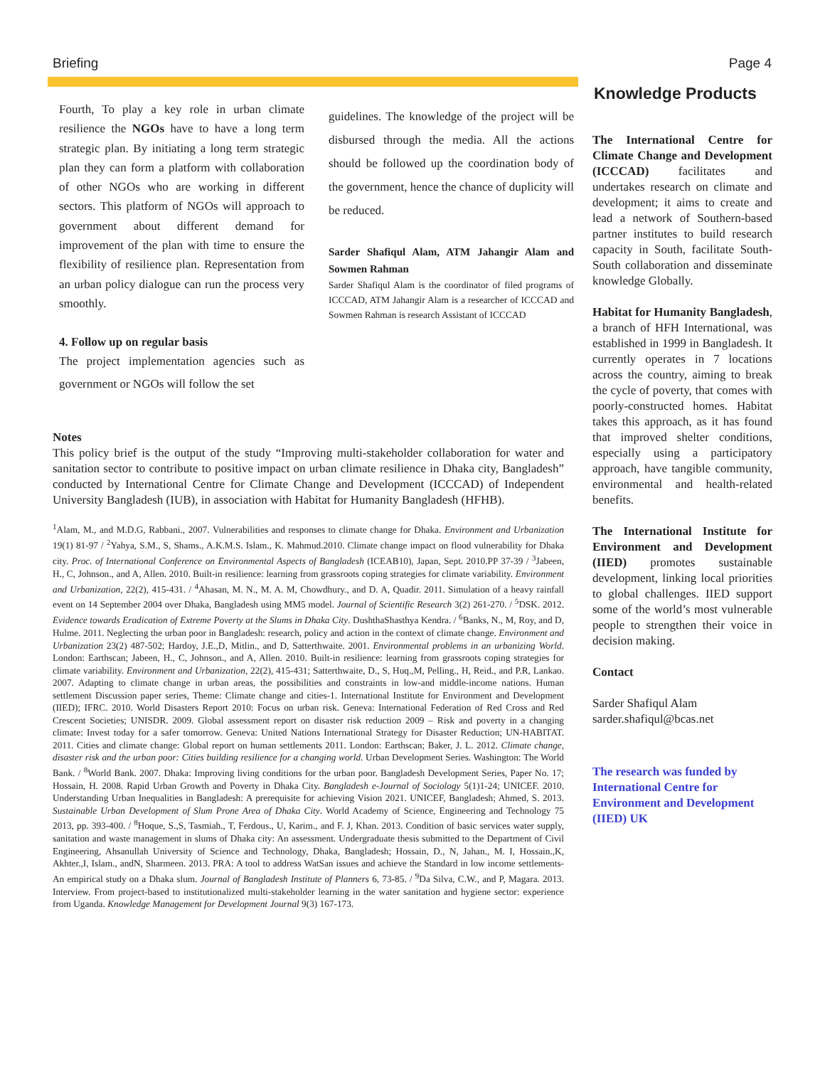Briefing Page 4
Fourth, To play a key role in urban climate resilience the NGOs have to have a long term strategic plan. By initiating a long term strategic plan they can form a platform with collaboration of other NGOs who are working in different sectors. This platform of NGOs will approach to government about different demand for improvement of the plan with time to ensure the flexibility of resilience plan. Representation from an urban policy dialogue can run the process very smoothly.
4. Follow up on regular basis
The project implementation agencies such as government or NGOs will follow the set
guidelines. The knowledge of the project will be disbursed through the media. All the actions should be followed up the coordination body of the government, hence the chance of duplicity will be reduced.
Sarder Shafiqul Alam, ATM Jahangir Alam and Sowmen Rahman
Sarder Shafiqul Alam is the coordinator of filed programs of ICCCAD, ATM Jahangir Alam is a researcher of ICCCAD and Sowmen Rahman is research Assistant of ICCCAD
Notes
This policy brief is the output of the study “Improving multi-stakeholder collaboration for water and sanitation sector to contribute to positive impact on urban climate resilience in Dhaka city, Bangladesh” conducted by International Centre for Climate Change and Development (ICCCAD) of Independent University Bangladesh (IUB), in association with Habitat for Humanity Bangladesh (HFHB).
<sup>1</sup> Alam, M., and M.D.G, Rabbani., 2007. Vulnerabilities and responses to climate change for Dhaka. Environment and Urbanization 19(1) 81-97 / <sup>2</sup>Yahya, S.M., S, Shams., A.K.M.S. Islam., K. Mahmud.2010. Climate change impact on flood vulnerability for Dhaka city. Proc. of International Conference on Environmental Aspects of Bangladesh (ICEAB10), Japan, Sept. 2010.PP 37-39 / <sup>3</sup>Jabeen, H., C, Johnson., and A, Allen. 2010. Built-in resilience: learning from grassroots coping strategies for climate variability. Environment and Urbanization, 22(2), 415-431. / <sup>4</sup>Ahasan, M. N., M. A. M, Chowdhury., and D. A, Quadir. 2011. Simulation of a heavy rainfall event on 14 September 2004 over Dhaka, Bangladesh using MM5 model. Journal of Scientific Research 3(2) 261-270. / <sup>5</sup>DSK. 2012. Evidence towards Eradication of Extreme Poverty at the Slums in Dhaka City. DushthaShasthya Kendra. / <sup>6</sup>Banks, N., M, Roy, and D, Hulme. 2011. Neglecting the urban poor in Bangladesh: research, policy and action in the context of climate change. Environment and Urbanization 23(2) 487-502; Hardoy, J.E.,D, Mitlin., and D, Satterthwaite. 2001. Environmental problems in an urbanizing World. London: Earthscan; Jabeen, H., C, Johnson., and A, Allen. 2010. Built-in resilience: learning from grassroots coping strategies for climate variability. Environment and Urbanization, 22(2), 415-431; Satterthwaite, D., S, Huq.,M, Pelling., H, Reid., and P.R, Lankao. 2007. Adapting to climate change in urban areas, the possibilities and constraints in low-and middle-income nations. Human settlement Discussion paper series, Theme: Climate change and cities-1. International Institute for Environment and Development (IIED); IFRC. 2010. World Disasters Report 2010: Focus on urban risk. Geneva: International Federation of Red Cross and Red Crescent Societies; UNISDR. 2009. Global assessment report on disaster risk reduction 2009 – Risk and poverty in a changing climate: Invest today for a safer tomorrow. Geneva: United Nations International Strategy for Disaster Reduction; UN-HABITAT. 2011. Cities and climate change: Global report on human settlements 2011. London: Earthscan; Baker, J. L. 2012. Climate change, disaster risk and the urban poor: Cities building resilience for a changing world. Urban Development Series. Washington: The World Bank. / <sup>8</sup>World Bank. 2007. Dhaka: Improving living conditions for the urban poor. Bangladesh Development Series, Paper No. 17; Hossain, H. 2008. Rapid Urban Growth and Poverty in Dhaka City. Bangladesh e-Journal of Sociology 5(1)1-24; UNICEF. 2010. Understanding Urban Inequalities in Bangladesh: A prerequisite for achieving Vision 2021. UNICEF, Bangladesh; Ahmed, S. 2013. Sustainable Urban Development of Slum Prone Area of Dhaka City. World Academy of Science, Engineering and Technology 75 2013, pp. 393-400. / <sup>8</sup>Hoque, S.,S, Tasmiah., T, Ferdous., U, Karim., and F. J, Khan. 2013. Condition of basic services water supply, sanitation and waste management in slums of Dhaka city: An assessment. Undergraduate thesis submitted to the Department of Civil Engineering, Ahsanullah University of Science and Technology, Dhaka, Bangladesh; Hossain, D., N, Jahan., M. I, Hossain.,K, Akhter.,I, Islam., andN, Sharmeen. 2013. PRA: A tool to address WatSan issues and achieve the Standard in low income settlements- An empirical study on a Dhaka slum. Journal of Bangladesh Institute of Planners 6, 73-85. / <sup>9</sup>Da Silva, C.W., and P, Magara. 2013. Interview. From project-based to institutionalized multi-stakeholder learning in the water sanitation and hygiene sector: experience from Uganda. Knowledge Management for Development Journal 9(3) 167-173.
Knowledge Products
The International Centre for Climate Change and Development (ICCCAD) facilitates and undertakes research on climate and development; it aims to create and lead a network of Southern-based partner institutes to build research capacity in South, facilitate South-South collaboration and disseminate knowledge Globally.
Habitat for Humanity Bangladesh, a branch of HFH International, was established in 1999 in Bangladesh. It currently operates in 7 locations across the country, aiming to break the cycle of poverty, that comes with poorly-constructed homes. Habitat takes this approach, as it has found that improved shelter conditions, especially using a participatory approach, have tangible community, environmental and health-related benefits.
The International Institute for Environment and Development (IIED) promotes sustainable development, linking local priorities to global challenges. IIED support some of the world’s most vulnerable people to strengthen their voice in decision making.
Contact
Sarder Shafiqul Alam
sarder.shafiqul@bcas.net
The research was funded by International Centre for Environment and Development (IIED) UK